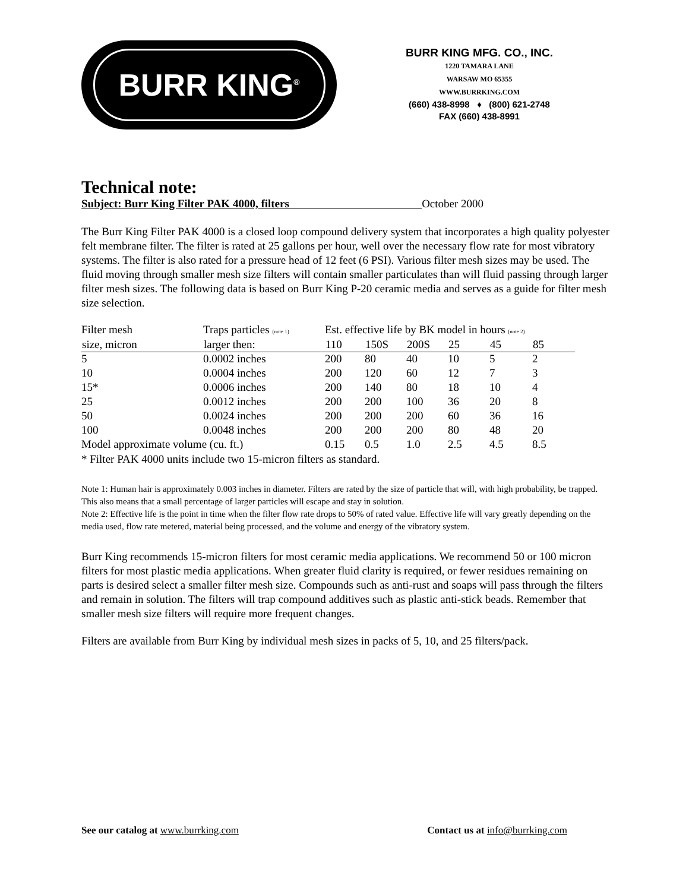BURR KING<sup>®</sup>
BURR KING MFG. CO., INC.
1220 TAMARA LANE
WARSAW MO 65355
WWW.BURRKING.COM
(660) 438-8998 ♦ (800) 621-2748
FAX (660) 438-8991
Technical note:
Subject: Burr King Filter PAK 4000, filters October 2000
The Burr King Filter PAK 4000 is a closed loop compound delivery system that incorporates a high quality polyester felt membrane filter. The filter is rated at 25 gallons per hour, well over the necessary flow rate for most vibratory systems. The filter is also rated for a pressure head of 12 feet (6 PSI). Various filter mesh sizes may be used. The fluid moving through smaller mesh size filters will contain smaller particulates than will fluid passing through larger filter mesh sizes. The following data is based on Burr King P-20 ceramic media and serves as a guide for filter mesh size selection.
| Filter mesh | Traps particles (note 1) | Est. effective life by BK model in hours (note 2) | | | | | |
| size, micron | larger then: | 110 | 150S | 200S | 25 | 45 | 85 |
| 5 | 0.0002 inches | 200 | 80 | 40 | 10 | 5 | 2 |
| 10 | 0.0004 inches | 200 | 120 | 60 | 12 | 7 | 3 |
| 15* | 0.0006 inches | 200 | 140 | 80 | 18 | 10 | 4 |
| 25 | 0.0012 inches | 200 | 200 | 100 | 36 | 20 | 8 |
| 50 | 0.0024 inches | 200 | 200 | 200 | 60 | 36 | 16 |
| 100 | 0.0048 inches | 200 | 200 | 200 | 80 | 48 | 20 |
| Model approximate volume (cu. ft.) | | 0.15 | 0.5 | 1.0 | 2.5 | 4.5 | 8.5 |
* Filter PAK 4000 units include two 15-micron filters as standard.
Note 1: Human hair is approximately 0.003 inches in diameter. Filters are rated by the size of particle that will, with high probability, be trapped. This also means that a small percentage of larger particles will escape and stay in solution.
Note 2: Effective life is the point in time when the filter flow rate drops to 50% of rated value. Effective life will vary greatly depending on the media used, flow rate metered, material being processed, and the volume and energy of the vibratory system.
Burr King recommends 15-micron filters for most ceramic media applications. We recommend 50 or 100 micron filters for most plastic media applications. When greater fluid clarity is required, or fewer residues remaining on parts is desired select a smaller filter mesh size. Compounds such as anti-rust and soaps will pass through the filters and remain in solution. The filters will trap compound additives such as plastic anti-stick beads. Remember that smaller mesh size filters will require more frequent changes.
Filters are available from Burr King by individual mesh sizes in packs of 5, 10, and 25 filters/pack.
See our catalog at www.burrking.com
Contact us at info@burrking.com